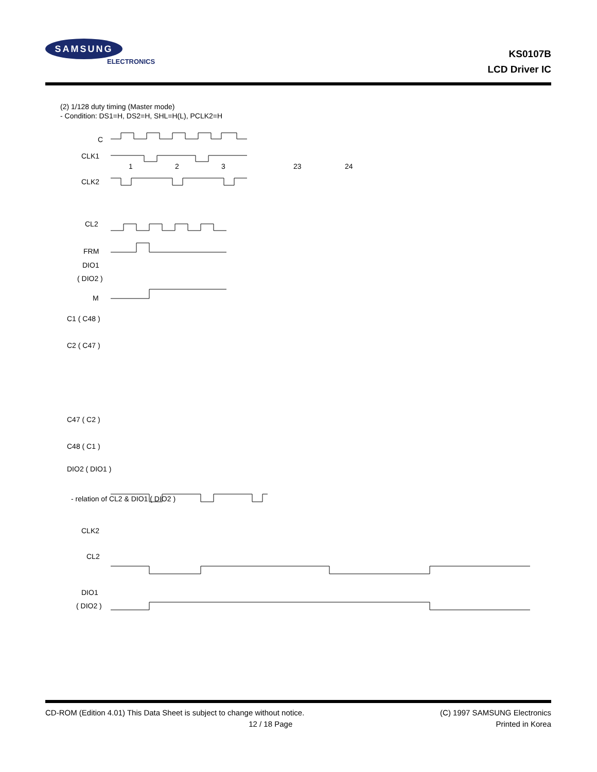SAMSUNG
ELECTRONICS
KS0107B
LCD Driver IC
(2) 1/128 duty timing (Master mode)
- Condition: DS1=H, DS2=H, SHL=H(L), PCLK2=H
C
CLK1
CLK2
1
2
3
23
24
CL2
FRM
DIO1
( DIO2 )
M
C1 ( C48 )
C2 ( C47 )
C47 ( C2 )
C48 ( C1 )
DIO2 ( DIO1 )
- relation of CL2 & DIO1 ( DIO2 )
CLK2
CL2
DIO1
( DIO2 )
CD-ROM (Edition 4.01) This Data Sheet is subject to change without notice. (C) 1997 SAMSUNG Electronics
12 / 18 Page Printed in Korea